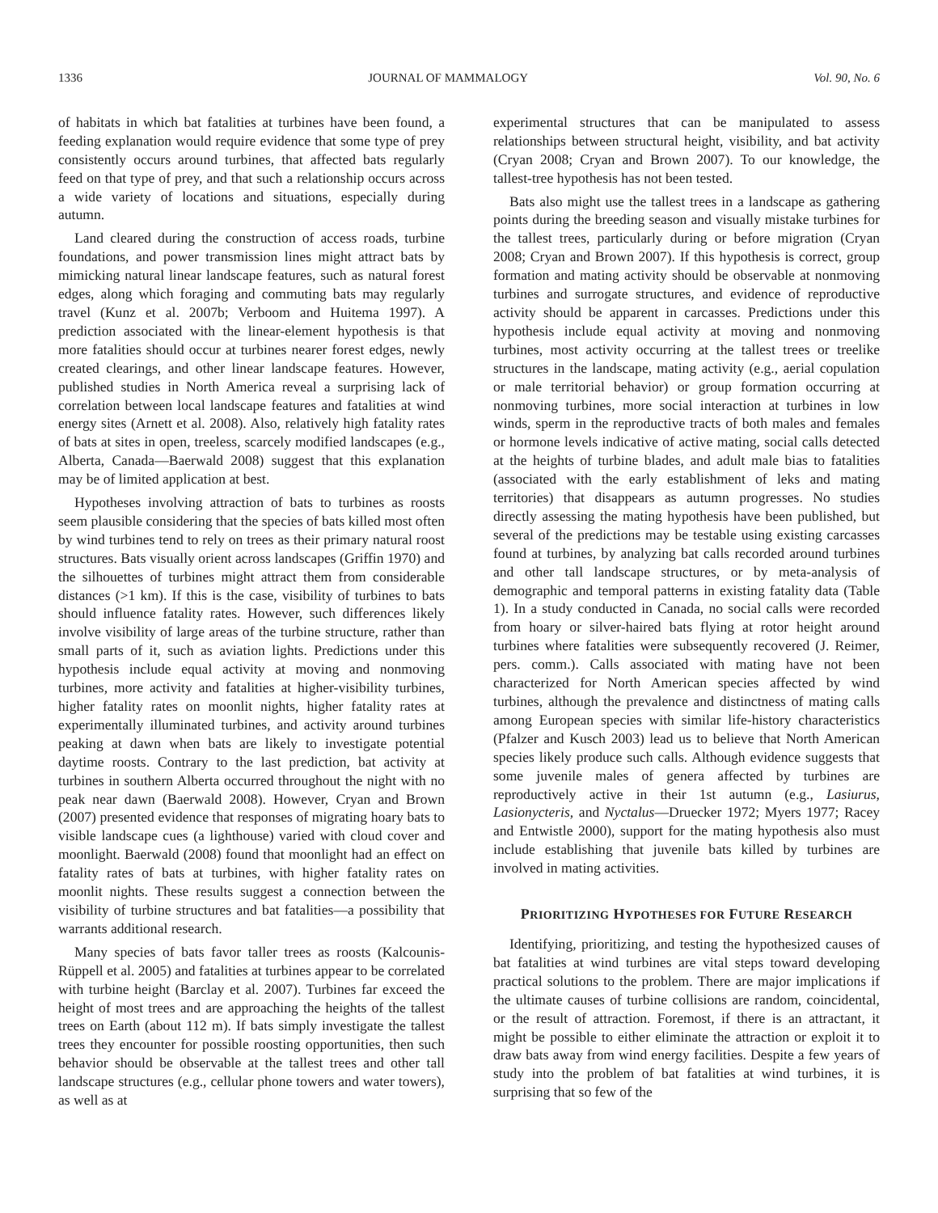1336 JOURNAL OF MAMMALOGY Vol. 90, No. 6
of habitats in which bat fatalities at turbines have been found, a feeding explanation would require evidence that some type of prey consistently occurs around turbines, that affected bats regularly feed on that type of prey, and that such a relationship occurs across a wide variety of locations and situations, especially during autumn.
Land cleared during the construction of access roads, turbine foundations, and power transmission lines might attract bats by mimicking natural linear landscape features, such as natural forest edges, along which foraging and commuting bats may regularly travel (Kunz et al. 2007b; Verboom and Huitema 1997). A prediction associated with the linear-element hypothesis is that more fatalities should occur at turbines nearer forest edges, newly created clearings, and other linear landscape features. However, published studies in North America reveal a surprising lack of correlation between local landscape features and fatalities at wind energy sites (Arnett et al. 2008). Also, relatively high fatality rates of bats at sites in open, treeless, scarcely modified landscapes (e.g., Alberta, Canada—Baerwald 2008) suggest that this explanation may be of limited application at best.
Hypotheses involving attraction of bats to turbines as roosts seem plausible considering that the species of bats killed most often by wind turbines tend to rely on trees as their primary natural roost structures. Bats visually orient across landscapes (Griffin 1970) and the silhouettes of turbines might attract them from considerable distances (>1 km). If this is the case, visibility of turbines to bats should influence fatality rates. However, such differences likely involve visibility of large areas of the turbine structure, rather than small parts of it, such as aviation lights. Predictions under this hypothesis include equal activity at moving and nonmoving turbines, more activity and fatalities at higher-visibility turbines, higher fatality rates on moonlit nights, higher fatality rates at experimentally illuminated turbines, and activity around turbines peaking at dawn when bats are likely to investigate potential daytime roosts. Contrary to the last prediction, bat activity at turbines in southern Alberta occurred throughout the night with no peak near dawn (Baerwald 2008). However, Cryan and Brown (2007) presented evidence that responses of migrating hoary bats to visible landscape cues (a lighthouse) varied with cloud cover and moonlight. Baerwald (2008) found that moonlight had an effect on fatality rates of bats at turbines, with higher fatality rates on moonlit nights. These results suggest a connection between the visibility of turbine structures and bat fatalities—a possibility that warrants additional research.
Many species of bats favor taller trees as roosts (Kalcounis-Rüppell et al. 2005) and fatalities at turbines appear to be correlated with turbine height (Barclay et al. 2007). Turbines far exceed the height of most trees and are approaching the heights of the tallest trees on Earth (about 112 m). If bats simply investigate the tallest trees they encounter for possible roosting opportunities, then such behavior should be observable at the tallest trees and other tall landscape structures (e.g., cellular phone towers and water towers), as well as at
experimental structures that can be manipulated to assess relationships between structural height, visibility, and bat activity (Cryan 2008; Cryan and Brown 2007). To our knowledge, the tallest-tree hypothesis has not been tested.
Bats also might use the tallest trees in a landscape as gathering points during the breeding season and visually mistake turbines for the tallest trees, particularly during or before migration (Cryan 2008; Cryan and Brown 2007). If this hypothesis is correct, group formation and mating activity should be observable at nonmoving turbines and surrogate structures, and evidence of reproductive activity should be apparent in carcasses. Predictions under this hypothesis include equal activity at moving and nonmoving turbines, most activity occurring at the tallest trees or treelike structures in the landscape, mating activity (e.g., aerial copulation or male territorial behavior) or group formation occurring at nonmoving turbines, more social interaction at turbines in low winds, sperm in the reproductive tracts of both males and females or hormone levels indicative of active mating, social calls detected at the heights of turbine blades, and adult male bias to fatalities (associated with the early establishment of leks and mating territories) that disappears as autumn progresses. No studies directly assessing the mating hypothesis have been published, but several of the predictions may be testable using existing carcasses found at turbines, by analyzing bat calls recorded around turbines and other tall landscape structures, or by meta-analysis of demographic and temporal patterns in existing fatality data (Table 1). In a study conducted in Canada, no social calls were recorded from hoary or silver-haired bats flying at rotor height around turbines where fatalities were subsequently recovered (J. Reimer, pers. comm.). Calls associated with mating have not been characterized for North American species affected by wind turbines, although the prevalence and distinctness of mating calls among European species with similar life-history characteristics (Pfalzer and Kusch 2003) lead us to believe that North American species likely produce such calls. Although evidence suggests that some juvenile males of genera affected by turbines are reproductively active in their 1st autumn (e.g., Lasiurus, Lasionycteris, and Nyctalus—Druecker 1972; Myers 1977; Racey and Entwistle 2000), support for the mating hypothesis also must include establishing that juvenile bats killed by turbines are involved in mating activities.
PRIORITIZING HYPOTHESES FOR FUTURE RESEARCH
Identifying, prioritizing, and testing the hypothesized causes of bat fatalities at wind turbines are vital steps toward developing practical solutions to the problem. There are major implications if the ultimate causes of turbine collisions are random, coincidental, or the result of attraction. Foremost, if there is an attractant, it might be possible to either eliminate the attraction or exploit it to draw bats away from wind energy facilities. Despite a few years of study into the problem of bat fatalities at wind turbines, it is surprising that so few of the